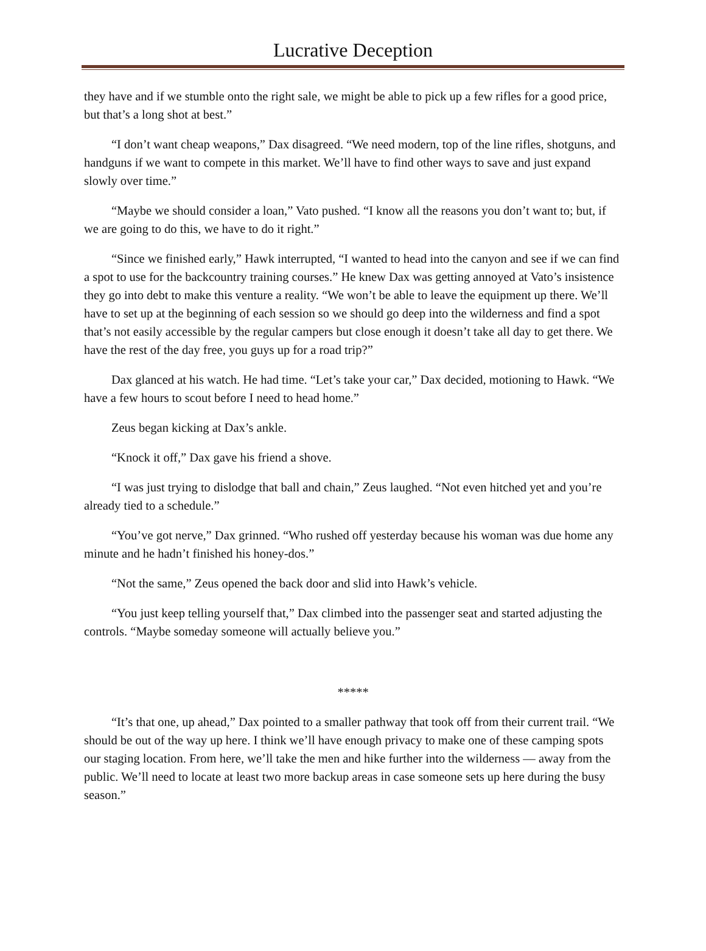Lucrative Deception
they have and if we stumble onto the right sale, we might be able to pick up a few rifles for a good price, but that’s a long shot at best.”
“I don’t want cheap weapons,” Dax disagreed. “We need modern, top of the line rifles, shotguns, and handguns if we want to compete in this market. We’ll have to find other ways to save and just expand slowly over time.”
“Maybe we should consider a loan,” Vato pushed. “I know all the reasons you don’t want to; but, if we are going to do this, we have to do it right.”
“Since we finished early,” Hawk interrupted, “I wanted to head into the canyon and see if we can find a spot to use for the backcountry training courses.” He knew Dax was getting annoyed at Vato’s insistence they go into debt to make this venture a reality. “We won’t be able to leave the equipment up there. We’ll have to set up at the beginning of each session so we should go deep into the wilderness and find a spot that’s not easily accessible by the regular campers but close enough it doesn’t take all day to get there. We have the rest of the day free, you guys up for a road trip?”
Dax glanced at his watch. He had time. “Let’s take your car,” Dax decided, motioning to Hawk. “We have a few hours to scout before I need to head home.”
Zeus began kicking at Dax’s ankle.
“Knock it off,” Dax gave his friend a shove.
“I was just trying to dislodge that ball and chain,” Zeus laughed. “Not even hitched yet and you’re already tied to a schedule.”
“You’ve got nerve,” Dax grinned. “Who rushed off yesterday because his woman was due home any minute and he hadn’t finished his honey-dos.”
“Not the same,” Zeus opened the back door and slid into Hawk’s vehicle.
“You just keep telling yourself that,” Dax climbed into the passenger seat and started adjusting the controls. “Maybe someday someone will actually believe you.”
*****
“It’s that one, up ahead,” Dax pointed to a smaller pathway that took off from their current trail. “We should be out of the way up here. I think we’ll have enough privacy to make one of these camping spots our staging location. From here, we’ll take the men and hike further into the wilderness — away from the public. We’ll need to locate at least two more backup areas in case someone sets up here during the busy season.”